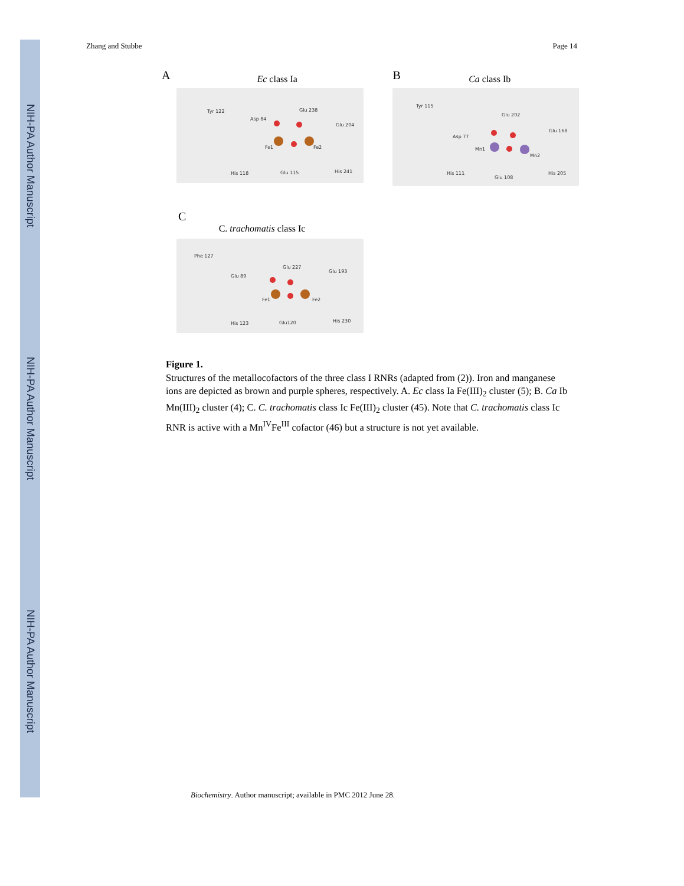NIH-PA Author Manuscript
NIH-PA Author Manuscript
NIH-PA Author Manuscript
Zhang and Stubbe Page 14
A
Ec class Ia
Tyr 122
Asp 84
Glu 238
Glu 204
Fe1
Fe2
His 118
Glu 115
His 241
B
Ca class Ib
Tyr 115
Glu 202
Glu 168
Asp 77
Mn1
Mn2
His 111
Glu 108
His 205
C
C. trachomatis class Ic
Phe 127
Glu 227
Glu 193
Glu 89
Fe1
Fe2
His 123
Glu120
His 230
Figure 1.
Structures of the metallocofactors of the three class I RNRs (adapted from (2)). Iron and manganese ions are depicted as brown and purple spheres, respectively. A. Ec class Ia Fe(III)<sub>2</sub> cluster (5); B. Ca Ib Mn(III)<sub>2</sub> cluster (4); C. C. trachomatis class Ic Fe(III)<sub>2</sub> cluster (45). Note that C. trachomatis class Ic RNR is active with a Mn<sup>IV</sup>Fe<sup>III</sup> cofactor (46) but a structure is not yet available.
Biochemistry. Author manuscript; available in PMC 2012 June 28.